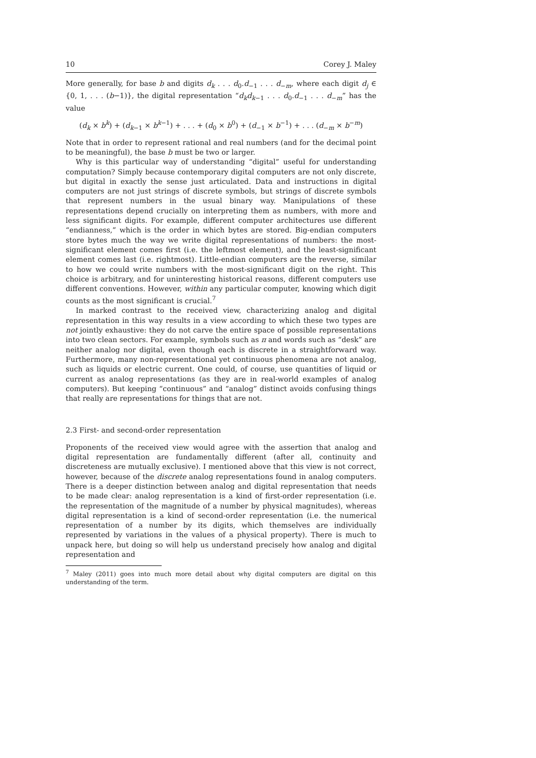10 Corey J. Maley
More generally, for base b and digits d<sub>k</sub> . . . d<sub>0</sub>.d<sub>−1</sub> . . . d<sub>−m</sub>, where each digit d<sub>j</sub> ∈ {0, 1, . . . (b−1)}, the digital representation “d<sub>k</sub>d<sub>k−1</sub> . . . d<sub>0</sub>.d<sub>−1</sub> . . . d<sub>−m</sub>” has the value
(d<sub>k</sub> × b<sup>k</sup>) + (d<sub>k−1</sub> × b<sup>k−1</sup>) + . . . + (d<sub>0</sub> × b<sup>0</sup>) + (d<sub>−1</sub> × b<sup>−1</sup>) + . . . (d<sub>−m</sub> × b<sup>−m</sup>)
Note that in order to represent rational and real numbers (and for the decimal point to be meaningful), the base b must be two or larger.
Why is this particular way of understanding “digital” useful for understanding computation? Simply because contemporary digital computers are not only discrete, but digital in exactly the sense just articulated. Data and instructions in digital computers are not just strings of discrete symbols, but strings of discrete symbols that represent numbers in the usual binary way. Manipulations of these representations depend crucially on interpreting them as numbers, with more and less significant digits. For example, different computer architectures use different “endianness,” which is the order in which bytes are stored. Big-endian computers store bytes much the way we write digital representations of numbers: the most-significant element comes first (i.e. the leftmost element), and the least-significant element comes last (i.e. rightmost). Little-endian computers are the reverse, similar to how we could write numbers with the most-significant digit on the right. This choice is arbitrary, and for uninteresting historical reasons, different computers use different conventions. However, within any particular computer, knowing which digit counts as the most significant is crucial.<sup>7</sup>
In marked contrast to the received view, characterizing analog and digital representation in this way results in a view according to which these two types are not jointly exhaustive: they do not carve the entire space of possible representations into two clean sectors. For example, symbols such as π and words such as “desk” are neither analog nor digital, even though each is discrete in a straightforward way. Furthermore, many non-representational yet continuous phenomena are not analog, such as liquids or electric current. One could, of course, use quantities of liquid or current as analog representations (as they are in real-world examples of analog computers). But keeping “continuous” and “analog” distinct avoids confusing things that really are representations for things that are not.
2.3 First- and second-order representation
Proponents of the received view would agree with the assertion that analog and digital representation are fundamentally different (after all, continuity and discreteness are mutually exclusive). I mentioned above that this view is not correct, however, because of the discrete analog representations found in analog computers. There is a deeper distinction between analog and digital representation that needs to be made clear: analog representation is a kind of first-order representation (i.e. the representation of the magnitude of a number by physical magnitudes), whereas digital representation is a kind of second-order representation (i.e. the numerical representation of a number by its digits, which themselves are individually represented by variations in the values of a physical property). There is much to unpack here, but doing so will help us understand precisely how analog and digital representation and
<sup>7</sup> Maley (2011) goes into much more detail about why digital computers are digital on this understanding of the term.